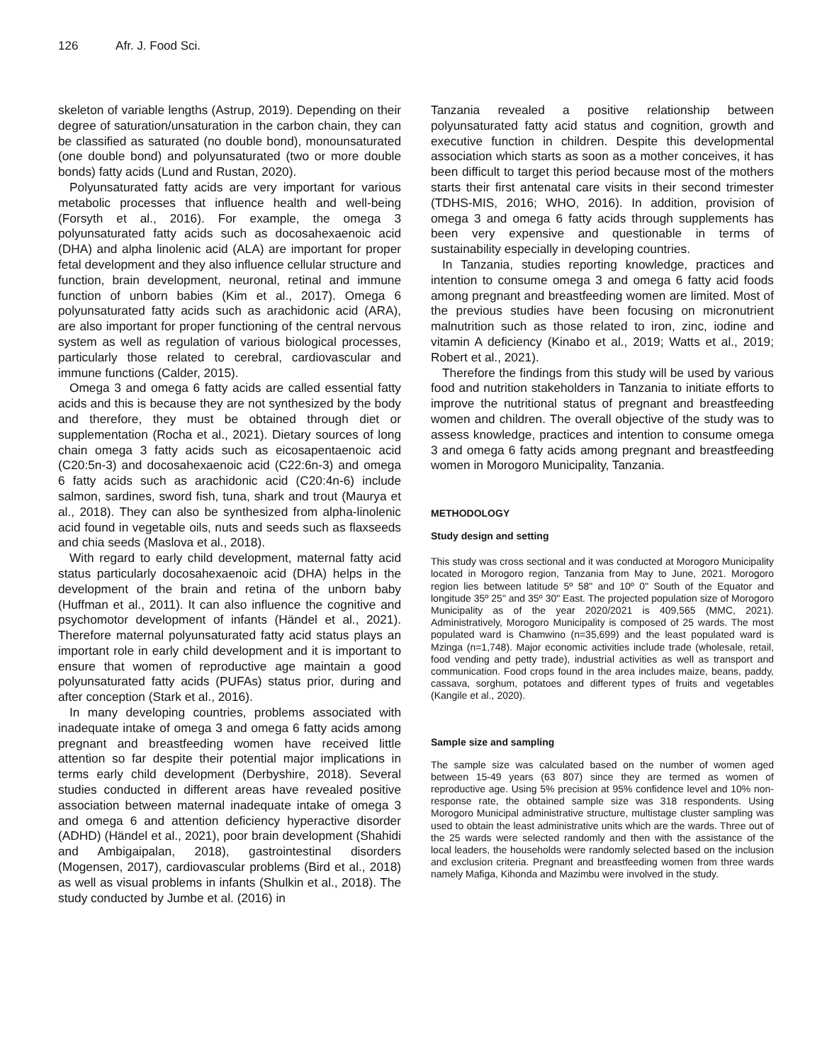126 Afr. J. Food Sci.
skeleton of variable lengths (Astrup, 2019). Depending on their degree of saturation/unsaturation in the carbon chain, they can be classified as saturated (no double bond), monounsaturated (one double bond) and polyunsaturated (two or more double bonds) fatty acids (Lund and Rustan, 2020).
Polyunsaturated fatty acids are very important for various metabolic processes that influence health and well-being (Forsyth et al., 2016). For example, the omega 3 polyunsaturated fatty acids such as docosahexaenoic acid (DHA) and alpha linolenic acid (ALA) are important for proper fetal development and they also influence cellular structure and function, brain development, neuronal, retinal and immune function of unborn babies (Kim et al., 2017). Omega 6 polyunsaturated fatty acids such as arachidonic acid (ARA), are also important for proper functioning of the central nervous system as well as regulation of various biological processes, particularly those related to cerebral, cardiovascular and immune functions (Calder, 2015).
Omega 3 and omega 6 fatty acids are called essential fatty acids and this is because they are not synthesized by the body and therefore, they must be obtained through diet or supplementation (Rocha et al., 2021). Dietary sources of long chain omega 3 fatty acids such as eicosapentaenoic acid (C20:5n-3) and docosahexaenoic acid (C22:6n-3) and omega 6 fatty acids such as arachidonic acid (C20:4n-6) include salmon, sardines, sword fish, tuna, shark and trout (Maurya et al., 2018). They can also be synthesized from alpha-linolenic acid found in vegetable oils, nuts and seeds such as flaxseeds and chia seeds (Maslova et al., 2018).
With regard to early child development, maternal fatty acid status particularly docosahexaenoic acid (DHA) helps in the development of the brain and retina of the unborn baby (Huffman et al., 2011). It can also influence the cognitive and psychomotor development of infants (Händel et al., 2021). Therefore maternal polyunsaturated fatty acid status plays an important role in early child development and it is important to ensure that women of reproductive age maintain a good polyunsaturated fatty acids (PUFAs) status prior, during and after conception (Stark et al., 2016).
In many developing countries, problems associated with inadequate intake of omega 3 and omega 6 fatty acids among pregnant and breastfeeding women have received little attention so far despite their potential major implications in terms early child development (Derbyshire, 2018). Several studies conducted in different areas have revealed positive association between maternal inadequate intake of omega 3 and omega 6 and attention deficiency hyperactive disorder (ADHD) (Händel et al., 2021), poor brain development (Shahidi and Ambigaipalan, 2018), gastrointestinal disorders (Mogensen, 2017), cardiovascular problems (Bird et al., 2018) as well as visual problems in infants (Shulkin et al., 2018). The study conducted by Jumbe et al. (2016) in
Tanzania revealed a positive relationship between polyunsaturated fatty acid status and cognition, growth and executive function in children. Despite this developmental association which starts as soon as a mother conceives, it has been difficult to target this period because most of the mothers starts their first antenatal care visits in their second trimester (TDHS-MIS, 2016; WHO, 2016). In addition, provision of omega 3 and omega 6 fatty acids through supplements has been very expensive and questionable in terms of sustainability especially in developing countries.
In Tanzania, studies reporting knowledge, practices and intention to consume omega 3 and omega 6 fatty acid foods among pregnant and breastfeeding women are limited. Most of the previous studies have been focusing on micronutrient malnutrition such as those related to iron, zinc, iodine and vitamin A deficiency (Kinabo et al., 2019; Watts et al., 2019; Robert et al., 2021).
Therefore the findings from this study will be used by various food and nutrition stakeholders in Tanzania to initiate efforts to improve the nutritional status of pregnant and breastfeeding women and children. The overall objective of the study was to assess knowledge, practices and intention to consume omega 3 and omega 6 fatty acids among pregnant and breastfeeding women in Morogoro Municipality, Tanzania.
METHODOLOGY
Study design and setting
This study was cross sectional and it was conducted at Morogoro Municipality located in Morogoro region, Tanzania from May to June, 2021. Morogoro region lies between latitude 5º 58" and 10º 0" South of the Equator and longitude 35º 25" and 35º 30" East. The projected population size of Morogoro Municipality as of the year 2020/2021 is 409,565 (MMC, 2021). Administratively, Morogoro Municipality is composed of 25 wards. The most populated ward is Chamwino (n=35,699) and the least populated ward is Mzinga (n=1,748). Major economic activities include trade (wholesale, retail, food vending and petty trade), industrial activities as well as transport and communication. Food crops found in the area includes maize, beans, paddy, cassava, sorghum, potatoes and different types of fruits and vegetables (Kangile et al., 2020).
Sample size and sampling
The sample size was calculated based on the number of women aged between 15-49 years (63 807) since they are termed as women of reproductive age. Using 5% precision at 95% confidence level and 10% non-response rate, the obtained sample size was 318 respondents. Using Morogoro Municipal administrative structure, multistage cluster sampling was used to obtain the least administrative units which are the wards. Three out of the 25 wards were selected randomly and then with the assistance of the local leaders, the households were randomly selected based on the inclusion and exclusion criteria. Pregnant and breastfeeding women from three wards namely Mafiga, Kihonda and Mazimbu were involved in the study.